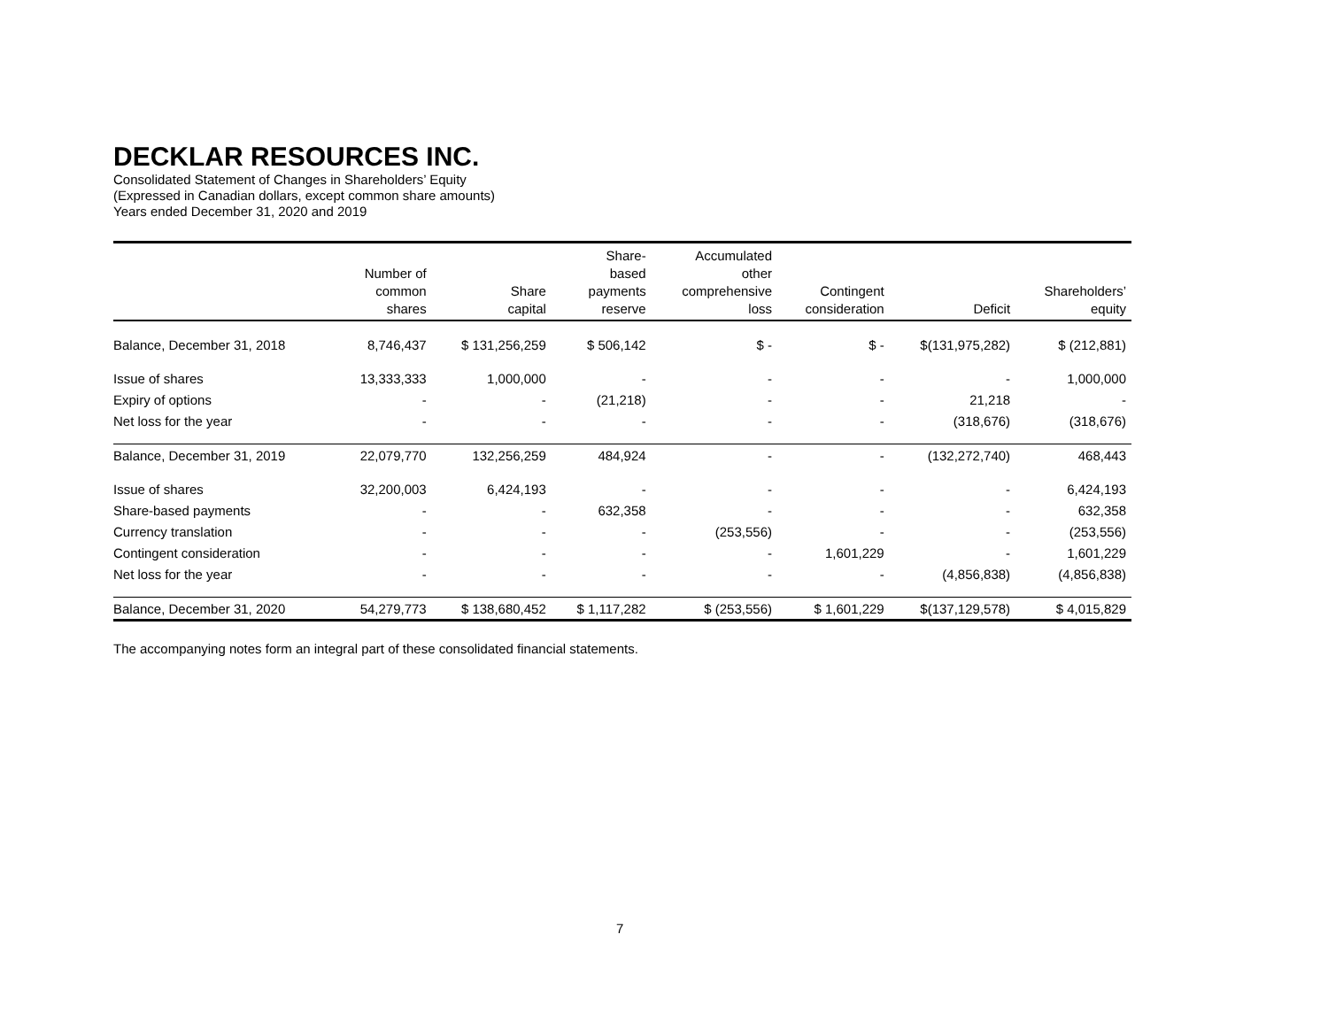DECKLAR RESOURCES INC.
Consolidated Statement of Changes in Shareholders’ Equity
(Expressed in Canadian dollars, except common share amounts)
Years ended December 31, 2020 and 2019
| | Number of common shares | Share capital | Share- based payments reserve | Accumulated other comprehensive loss | Contingent consideration | Deficit | Shareholders’ equity |
| --- | --- | --- | --- | --- | --- | --- | --- |
| Balance, December 31, 2018 | 8,746,437 | $ 131,256,259 | $ 506,142 | $ - | $ - | $(131,975,282) | $ (212,881) |
| Issue of shares | 13,333,333 | 1,000,000 | - | - | - | - | 1,000,000 |
| Expiry of options | - | - | (21,218) | - | - | 21,218 | - |
| Net loss for the year | - | - | - | - | - | (318,676) | (318,676) |
| Balance, December 31, 2019 | 22,079,770 | 132,256,259 | 484,924 | - | - | (132,272,740) | 468,443 |
| Issue of shares | 32,200,003 | 6,424,193 | - | - | - | - | 6,424,193 |
| Share-based payments | - | - | 632,358 | - | - | - | 632,358 |
| Currency translation | - | - | - | (253,556) | - | - | (253,556) |
| Contingent consideration | - | - | - | - | 1,601,229 | - | 1,601,229 |
| Net loss for the year | - | - | - | - | - | (4,856,838) | (4,856,838) |
| Balance, December 31, 2020 | 54,279,773 | $ 138,680,452 | $ 1,117,282 | $ (253,556) | $ 1,601,229 | $(137,129,578) | $ 4,015,829 |
The accompanying notes form an integral part of these consolidated financial statements.
7